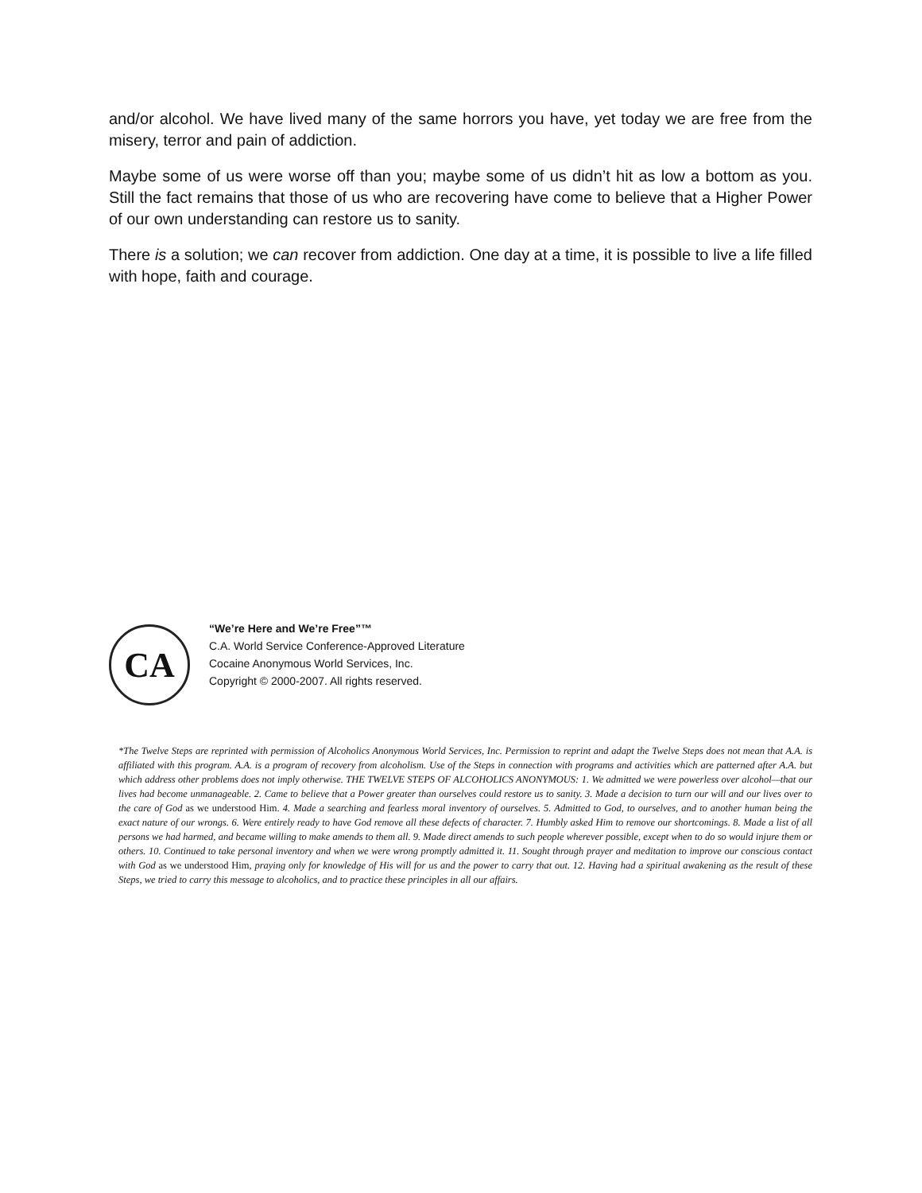and/or alcohol. We have lived many of the same horrors you have, yet today we are free from the misery, terror and pain of addiction.
Maybe some of us were worse off than you; maybe some of us didn’t hit as low a bottom as you. Still the fact remains that those of us who are recovering have come to believe that a Higher Power of our own understanding can restore us to sanity.
There is a solution; we can recover from addiction. One day at a time, it is possible to live a life filled with hope, faith and courage.
CA
“We’re Here and We’re Free”™
C.A. World Service Conference-Approved Literature
Cocaine Anonymous World Services, Inc.
Copyright © 2000-2007. All rights reserved.
*The Twelve Steps are reprinted with permission of Alcoholics Anonymous World Services, Inc. Permission to reprint and adapt the Twelve Steps does not mean that A.A. is affiliated with this program. A.A. is a program of recovery from alcoholism. Use of the Steps in connection with programs and activities which are patterned after A.A. but which address other problems does not imply otherwise. THE TWELVE STEPS OF ALCOHOLICS ANONYMOUS: 1. We admitted we were powerless over alcohol—that our lives had become unmanageable. 2. Came to believe that a Power greater than ourselves could restore us to sanity. 3. Made a decision to turn our will and our lives over to the care of God as we understood Him. 4. Made a searching and fearless moral inventory of ourselves. 5. Admitted to God, to ourselves, and to another human being the exact nature of our wrongs. 6. Were entirely ready to have God remove all these defects of character. 7. Humbly asked Him to remove our shortcomings. 8. Made a list of all persons we had harmed, and became willing to make amends to them all. 9. Made direct amends to such people wherever possible, except when to do so would injure them or others. 10. Continued to take personal inventory and when we were wrong promptly admitted it. 11. Sought through prayer and meditation to improve our conscious contact with God as we understood Him, praying only for knowledge of His will for us and the power to carry that out. 12. Having had a spiritual awakening as the result of these Steps, we tried to carry this message to alcoholics, and to practice these principles in all our affairs.